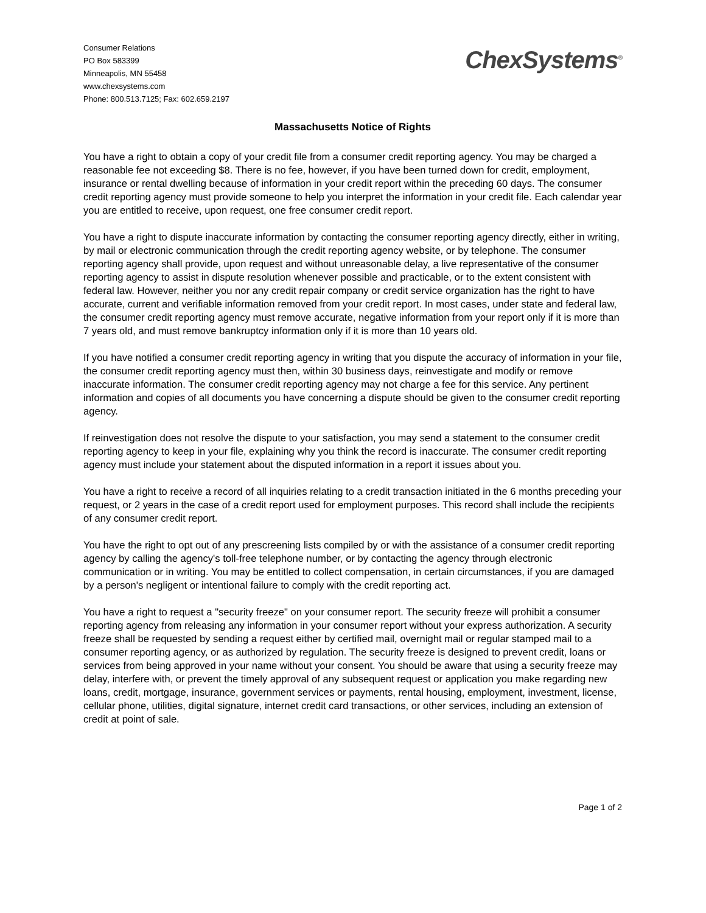Consumer Relations
PO Box 583399
Minneapolis, MN 55458
www.chexsystems.com
Phone: 800.513.7125; Fax: 602.659.2197
ChexSystems<sup>®</sup>
Massachusetts Notice of Rights
You have a right to obtain a copy of your credit file from a consumer credit reporting agency. You may be charged a reasonable fee not exceeding $8. There is no fee, however, if you have been turned down for credit, employment, insurance or rental dwelling because of information in your credit report within the preceding 60 days. The consumer credit reporting agency must provide someone to help you interpret the information in your credit file. Each calendar year you are entitled to receive, upon request, one free consumer credit report.
You have a right to dispute inaccurate information by contacting the consumer reporting agency directly, either in writing, by mail or electronic communication through the credit reporting agency website, or by telephone. The consumer reporting agency shall provide, upon request and without unreasonable delay, a live representative of the consumer reporting agency to assist in dispute resolution whenever possible and practicable, or to the extent consistent with federal law. However, neither you nor any credit repair company or credit service organization has the right to have accurate, current and verifiable information removed from your credit report. In most cases, under state and federal law, the consumer credit reporting agency must remove accurate, negative information from your report only if it is more than 7 years old, and must remove bankruptcy information only if it is more than 10 years old.
If you have notified a consumer credit reporting agency in writing that you dispute the accuracy of information in your file, the consumer credit reporting agency must then, within 30 business days, reinvestigate and modify or remove inaccurate information. The consumer credit reporting agency may not charge a fee for this service. Any pertinent information and copies of all documents you have concerning a dispute should be given to the consumer credit reporting agency.
If reinvestigation does not resolve the dispute to your satisfaction, you may send a statement to the consumer credit reporting agency to keep in your file, explaining why you think the record is inaccurate. The consumer credit reporting agency must include your statement about the disputed information in a report it issues about you.
You have a right to receive a record of all inquiries relating to a credit transaction initiated in the 6 months preceding your request, or 2 years in the case of a credit report used for employment purposes. This record shall include the recipients of any consumer credit report.
You have the right to opt out of any prescreening lists compiled by or with the assistance of a consumer credit reporting agency by calling the agency's toll-free telephone number, or by contacting the agency through electronic communication or in writing. You may be entitled to collect compensation, in certain circumstances, if you are damaged by a person's negligent or intentional failure to comply with the credit reporting act.
You have a right to request a "security freeze" on your consumer report. The security freeze will prohibit a consumer reporting agency from releasing any information in your consumer report without your express authorization. A security freeze shall be requested by sending a request either by certified mail, overnight mail or regular stamped mail to a consumer reporting agency, or as authorized by regulation. The security freeze is designed to prevent credit, loans or services from being approved in your name without your consent. You should be aware that using a security freeze may delay, interfere with, or prevent the timely approval of any subsequent request or application you make regarding new loans, credit, mortgage, insurance, government services or payments, rental housing, employment, investment, license, cellular phone, utilities, digital signature, internet credit card transactions, or other services, including an extension of credit at point of sale.
Page 1 of 2